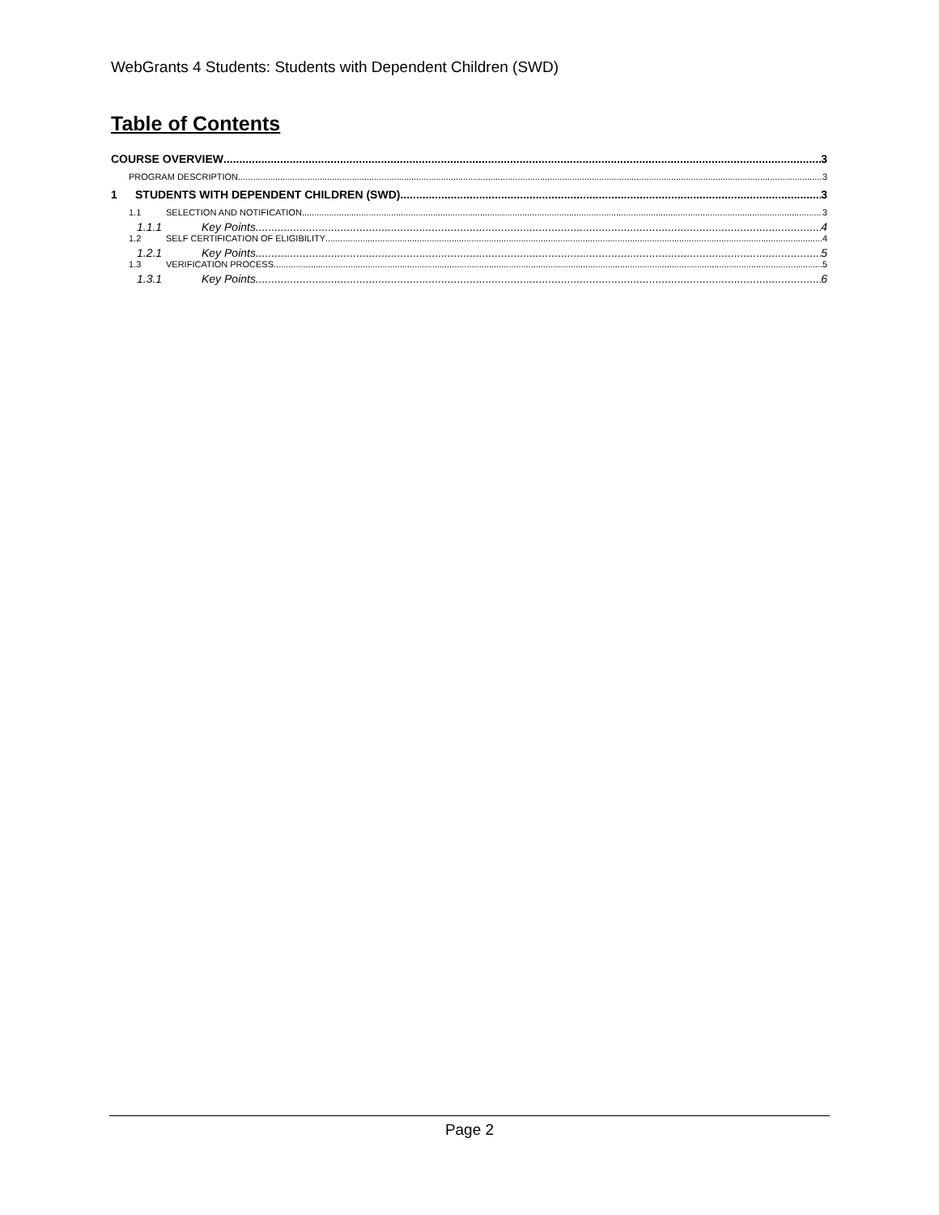WebGrants 4 Students: Students with Dependent Children (SWD)
Table of Contents
COURSE OVERVIEW 3
PROGRAM DESCRIPTION. 3
1 STUDENTS WITH DEPENDENT CHILDREN (SWD) 3
1.1 SELECTION AND NOTIFICATION 3
1.1.1 Key Points 4
1.2 SELF CERTIFICATION OF ELIGIBILITY 4
1.2.1 Key Points 5
1.3 VERIFICATION PROCESS 5
1.3.1 Key Points 6
Page 2